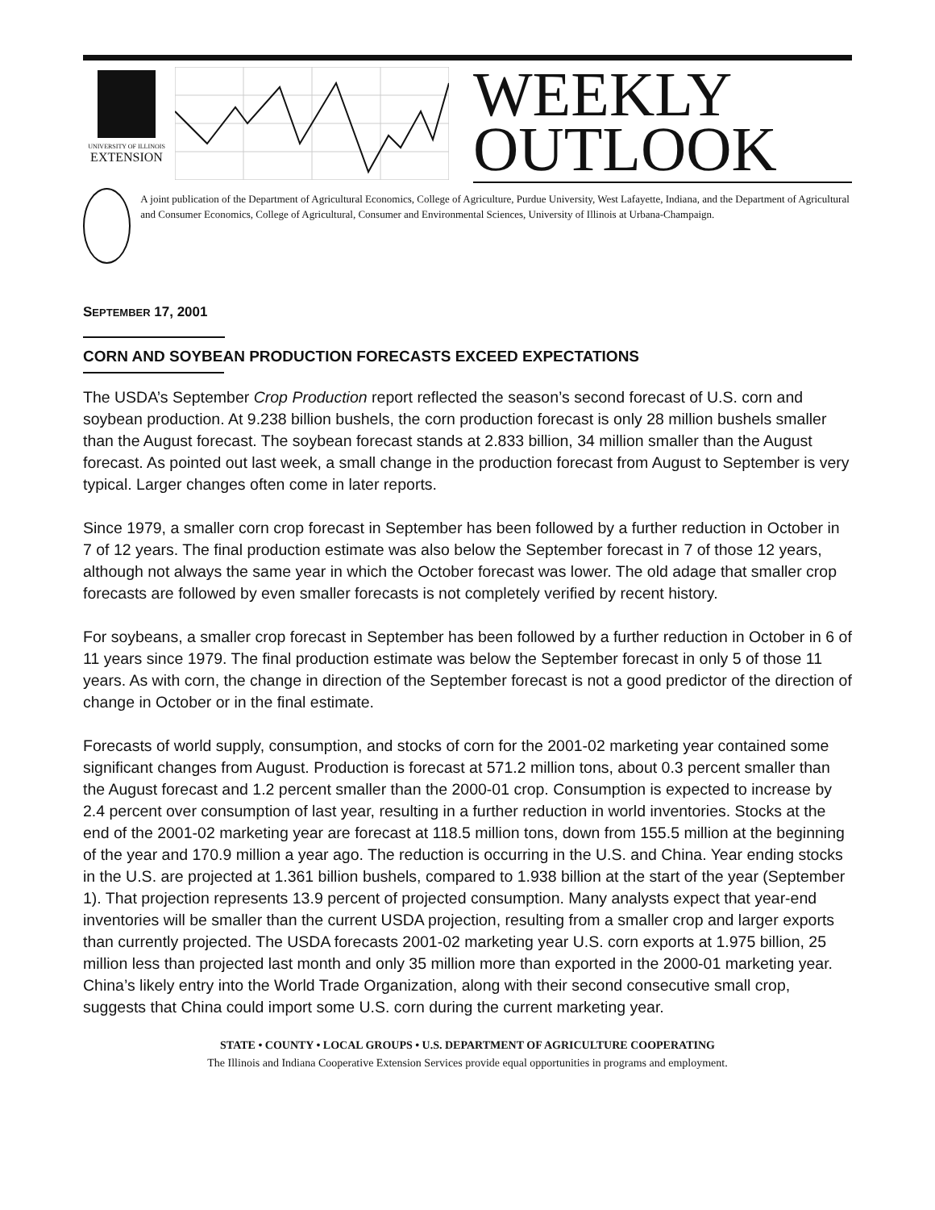UNIVERSITY OF ILLINOIS
EXTENSION
WEEKLY
OUTLOOK
A joint publication of the Department of Agricultural Economics, College of Agriculture, Purdue University, West Lafayette, Indiana, and the Department of Agricultural and Consumer Economics, College of Agricultural, Consumer and Environmental Sciences, University of Illinois at Urbana-Champaign.
SEPTEMBER 17, 2001
CORN AND SOYBEAN PRODUCTION FORECASTS EXCEED EXPECTATIONS
The USDA’s September Crop Production report reflected the season’s second forecast of U.S. corn and soybean production. At 9.238 billion bushels, the corn production forecast is only 28 million bushels smaller than the August forecast. The soybean forecast stands at 2.833 billion, 34 million smaller than the August forecast. As pointed out last week, a small change in the production forecast from August to September is very typical. Larger changes often come in later reports.
Since 1979, a smaller corn crop forecast in September has been followed by a further reduction in October in 7 of 12 years. The final production estimate was also below the September forecast in 7 of those 12 years, although not always the same year in which the October forecast was lower. The old adage that smaller crop forecasts are followed by even smaller forecasts is not completely verified by recent history.
For soybeans, a smaller crop forecast in September has been followed by a further reduction in October in 6 of 11 years since 1979. The final production estimate was below the September forecast in only 5 of those 11 years. As with corn, the change in direction of the September forecast is not a good predictor of the direction of change in October or in the final estimate.
Forecasts of world supply, consumption, and stocks of corn for the 2001-02 marketing year contained some significant changes from August. Production is forecast at 571.2 million tons, about 0.3 percent smaller than the August forecast and 1.2 percent smaller than the 2000-01 crop. Consumption is expected to increase by 2.4 percent over consumption of last year, resulting in a further reduction in world inventories. Stocks at the end of the 2001-02 marketing year are forecast at 118.5 million tons, down from 155.5 million at the beginning of the year and 170.9 million a year ago. The reduction is occurring in the U.S. and China. Year ending stocks in the U.S. are projected at 1.361 billion bushels, compared to 1.938 billion at the start of the year (September 1). That projection represents 13.9 percent of projected consumption. Many analysts expect that year-end inventories will be smaller than the current USDA projection, resulting from a smaller crop and larger exports than currently projected. The USDA forecasts 2001-02 marketing year U.S. corn exports at 1.975 billion, 25 million less than projected last month and only 35 million more than exported in the 2000-01 marketing year. China’s likely entry into the World Trade Organization, along with their second consecutive small crop, suggests that China could import some U.S. corn during the current marketing year.
STATE • COUNTY • LOCAL GROUPS • U.S. DEPARTMENT OF AGRICULTURE COOPERATING
The Illinois and Indiana Cooperative Extension Services provide equal opportunities in programs and employment.